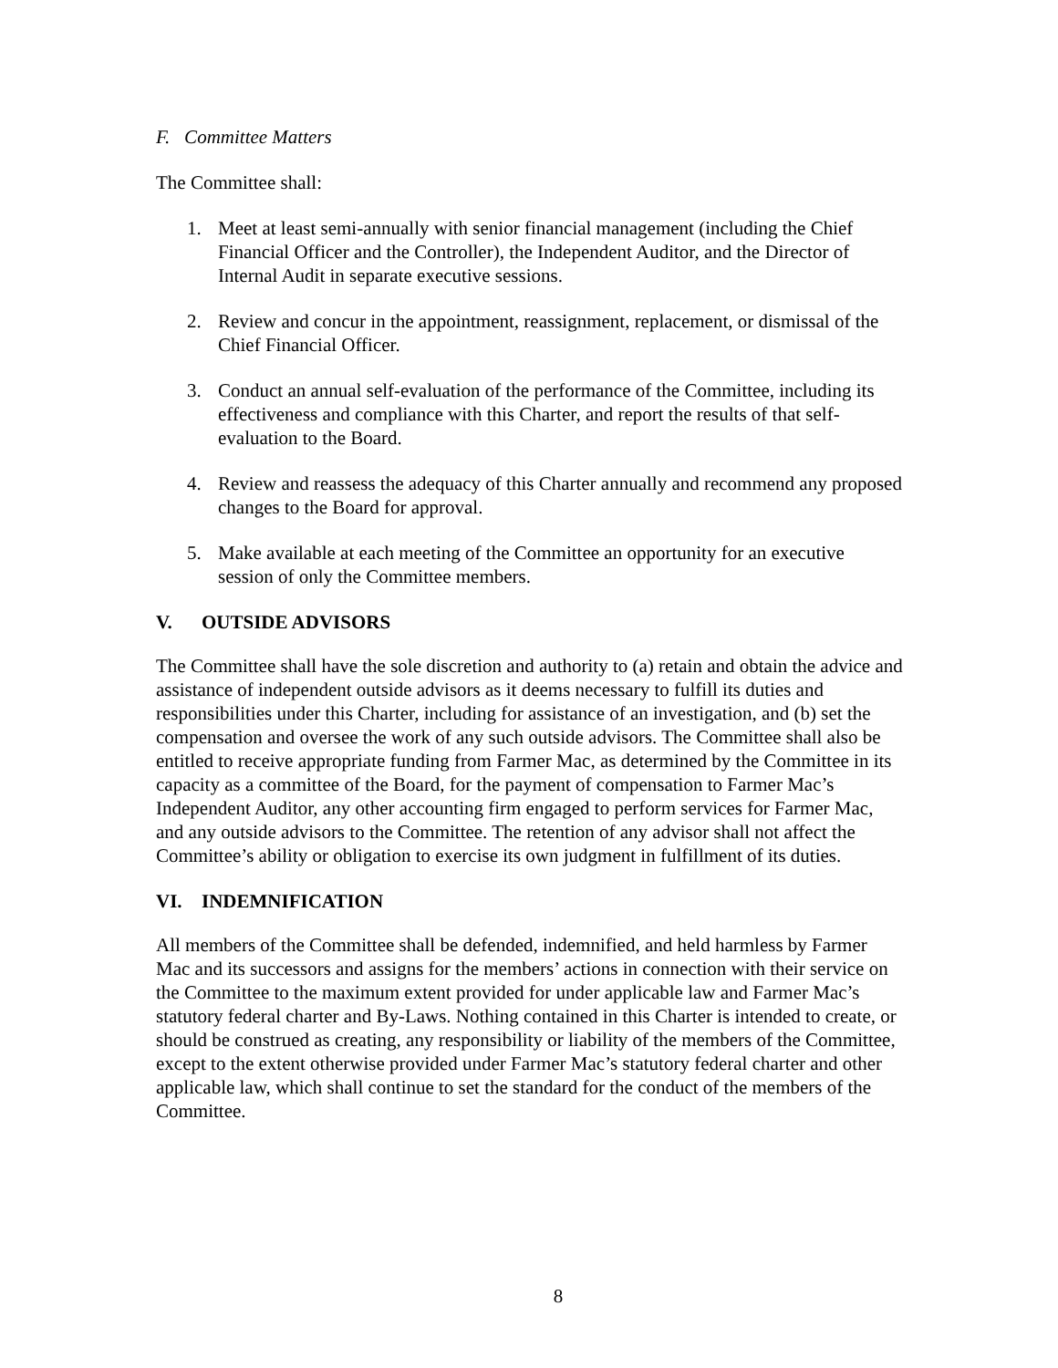F. Committee Matters
The Committee shall:
1. Meet at least semi-annually with senior financial management (including the Chief Financial Officer and the Controller), the Independent Auditor, and the Director of Internal Audit in separate executive sessions.
2. Review and concur in the appointment, reassignment, replacement, or dismissal of the Chief Financial Officer.
3. Conduct an annual self-evaluation of the performance of the Committee, including its effectiveness and compliance with this Charter, and report the results of that self-evaluation to the Board.
4. Review and reassess the adequacy of this Charter annually and recommend any proposed changes to the Board for approval.
5. Make available at each meeting of the Committee an opportunity for an executive session of only the Committee members.
V. OUTSIDE ADVISORS
The Committee shall have the sole discretion and authority to (a) retain and obtain the advice and assistance of independent outside advisors as it deems necessary to fulfill its duties and responsibilities under this Charter, including for assistance of an investigation, and (b) set the compensation and oversee the work of any such outside advisors. The Committee shall also be entitled to receive appropriate funding from Farmer Mac, as determined by the Committee in its capacity as a committee of the Board, for the payment of compensation to Farmer Mac’s Independent Auditor, any other accounting firm engaged to perform services for Farmer Mac, and any outside advisors to the Committee. The retention of any advisor shall not affect the Committee’s ability or obligation to exercise its own judgment in fulfillment of its duties.
VI. INDEMNIFICATION
All members of the Committee shall be defended, indemnified, and held harmless by Farmer Mac and its successors and assigns for the members’ actions in connection with their service on the Committee to the maximum extent provided for under applicable law and Farmer Mac’s statutory federal charter and By-Laws. Nothing contained in this Charter is intended to create, or should be construed as creating, any responsibility or liability of the members of the Committee, except to the extent otherwise provided under Farmer Mac’s statutory federal charter and other applicable law, which shall continue to set the standard for the conduct of the members of the Committee.
8